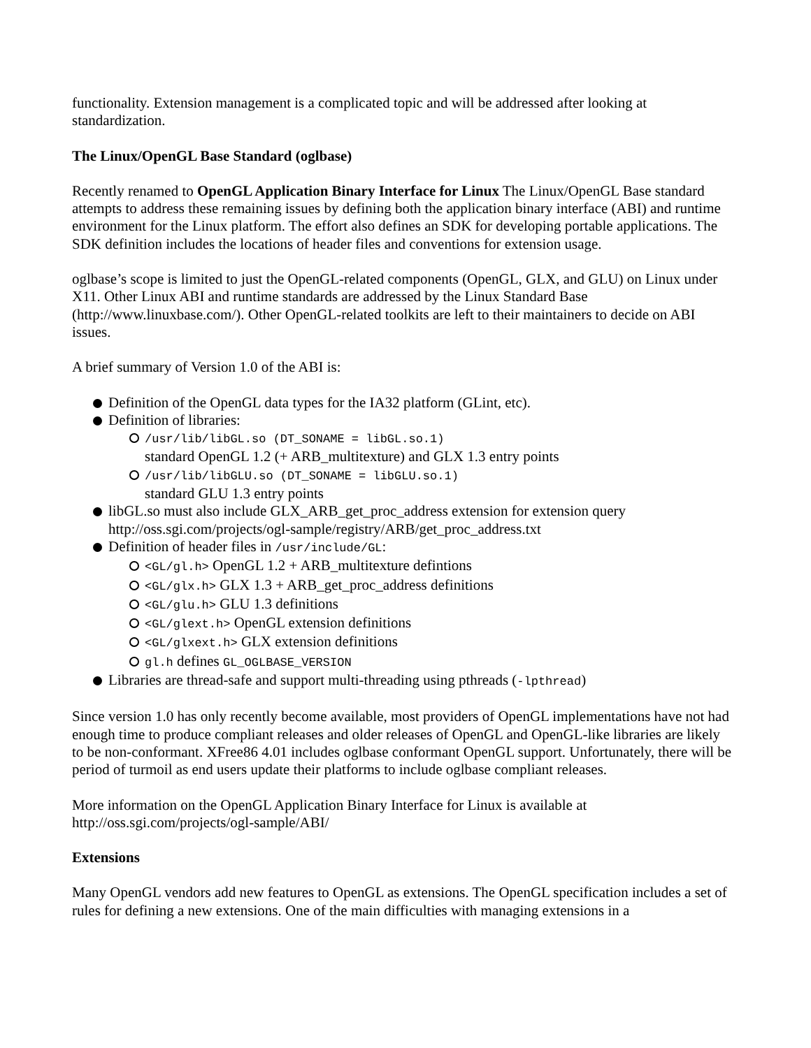functionality. Extension management is a complicated topic and will be addressed after looking at standardization.
The Linux/OpenGL Base Standard (oglbase)
Recently renamed to OpenGL Application Binary Interface for Linux The Linux/OpenGL Base standard attempts to address these remaining issues by defining both the application binary interface (ABI) and runtime environment for the Linux platform. The effort also defines an SDK for developing portable applications. The SDK definition includes the locations of header files and conventions for extension usage.
oglbase’s scope is limited to just the OpenGL-related components (OpenGL, GLX, and GLU) on Linux under X11. Other Linux ABI and runtime standards are addressed by the Linux Standard Base (http://www.linuxbase.com/). Other OpenGL-related toolkits are left to their maintainers to decide on ABI issues.
A brief summary of Version 1.0 of the ABI is:
Definition of the OpenGL data types for the IA32 platform (GLint, etc).
Definition of libraries:
/usr/lib/libGL.so (DT_SONAME = libGL.so.1)
standard OpenGL 1.2 (+ ARB_multitexture) and GLX 1.3 entry points
/usr/lib/libGLU.so (DT_SONAME = libGLU.so.1)
standard GLU 1.3 entry points
libGL.so must also include GLX_ARB_get_proc_address extension for extension query http://oss.sgi.com/projects/ogl-sample/registry/ARB/get_proc_address.txt
Definition of header files in /usr/include/GL:
<GL/gl.h> OpenGL 1.2 + ARB_multitexture defintions
<GL/glx.h> GLX 1.3 + ARB_get_proc_address definitions
<GL/glu.h> GLU 1.3 definitions
<GL/glext.h> OpenGL extension definitions
<GL/glxext.h> GLX extension definitions
gl.h defines GL_OGLBASE_VERSION
Libraries are thread-safe and support multi-threading using pthreads (-lpthread)
Since version 1.0 has only recently become available, most providers of OpenGL implementations have not had enough time to produce compliant releases and older releases of OpenGL and OpenGL-like libraries are likely to be non-conformant. XFree86 4.01 includes oglbase conformant OpenGL support. Unfortunately, there will be period of turmoil as end users update their platforms to include oglbase compliant releases.
More information on the OpenGL Application Binary Interface for Linux is available at http://oss.sgi.com/projects/ogl-sample/ABI/
Extensions
Many OpenGL vendors add new features to OpenGL as extensions. The OpenGL specification includes a set of rules for defining a new extensions. One of the main difficulties with managing extensions in a